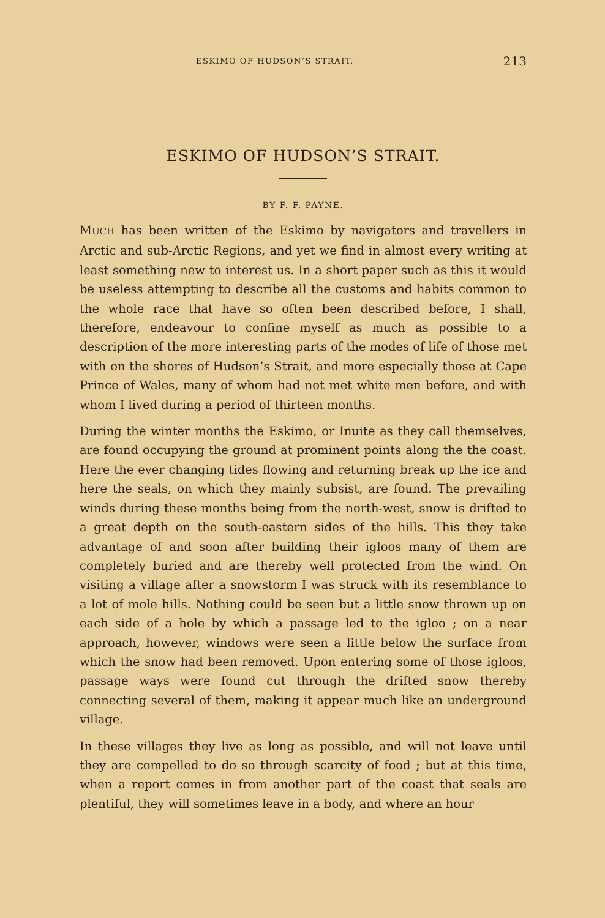ESKIMO OF HUDSON’S STRAIT. 213
ESKIMO OF HUDSON’S STRAIT.
BY F. F. PAYNE.
MUCH has been written of the Eskimo by navigators and travellers in Arctic and sub-Arctic Regions, and yet we find in almost every writing at least something new to interest us. In a short paper such as this it would be useless attempting to describe all the customs and habits common to the whole race that have so often been described before, I shall, therefore, endeavour to confine myself as much as possible to a description of the more interesting parts of the modes of life of those met with on the shores of Hudson’s Strait, and more especially those at Cape Prince of Wales, many of whom had not met white men before, and with whom I lived during a period of thirteen months.
During the winter months the Eskimo, or Inuite as they call themselves, are found occupying the ground at prominent points along the the coast. Here the ever changing tides flowing and returning break up the ice and here the seals, on which they mainly subsist, are found. The prevailing winds during these months being from the north-west, snow is drifted to a great depth on the south-eastern sides of the hills. This they take advantage of and soon after building their igloos many of them are completely buried and are thereby well protected from the wind. On visiting a village after a snowstorm I was struck with its resemblance to a lot of mole hills. Nothing could be seen but a little snow thrown up on each side of a hole by which a passage led to the igloo ; on a near approach, however, windows were seen a little below the surface from which the snow had been removed. Upon entering some of those igloos, passage ways were found cut through the drifted snow thereby connecting several of them, making it appear much like an underground village.
In these villages they live as long as possible, and will not leave until they are compelled to do so through scarcity of food ; but at this time, when a report comes in from another part of the coast that seals are plentiful, they will sometimes leave in a body, and where an hour